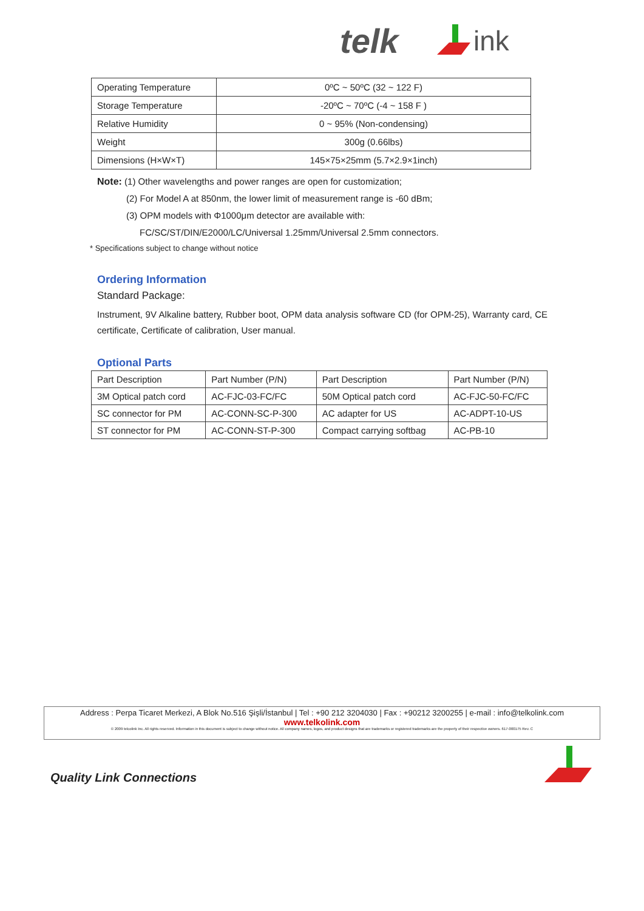telk
ink
| Operating Temperature | 0ºC ~ 50ºC (32 ~ 122 F) |
| Storage Temperature | -20ºC ~ 70ºC (-4 ~ 158 F ) |
| Relative Humidity | 0 ~ 95% (Non-condensing) |
| Weight | 300g (0.66lbs) |
| Dimensions (H×W×T) | 145×75×25mm (5.7×2.9×1inch) |
Note: (1) Other wavelengths and power ranges are open for customization;
(2) For Model A at 850nm, the lower limit of measurement range is -60 dBm;
(3) OPM models with Φ1000μm detector are available with:
FC/SC/ST/DIN/E2000/LC/Universal 1.25mm/Universal 2.5mm connectors.
* Specifications subject to change without notice
Ordering Information
Standard Package:
Instrument, 9V Alkaline battery, Rubber boot, OPM data analysis software CD (for OPM-25), Warranty card, CE certificate, Certificate of calibration, User manual.
Optional Parts
| Part Description | Part Number (P/N) | Part Description | Part Number (P/N) |
| 3M Optical patch cord | AC-FJC-03-FC/FC | 50M Optical patch cord | AC-FJC-50-FC/FC |
| SC connector for PM | AC-CONN-SC-P-300 | AC adapter for US | AC-ADPT-10-US |
| ST connector for PM | AC-CONN-ST-P-300 | Compact carrying softbag | AC-PB-10 |
Address : Perpa Ticaret Merkezi, A Blok No.516 Şişli/İstanbul | Tel : +90 212 3204030 | Fax : +90212 3200255 | e-mail : info@telkolink.com
www.telkolink.com
© 2009 telcolink Inc. All rights reserved. Information in this document is subject to change without notice. All company names, logos, and product designs that are trademarks or registered trademarks are the property of their respective owners. 617-000175 Rev. C
Quality Link Connections